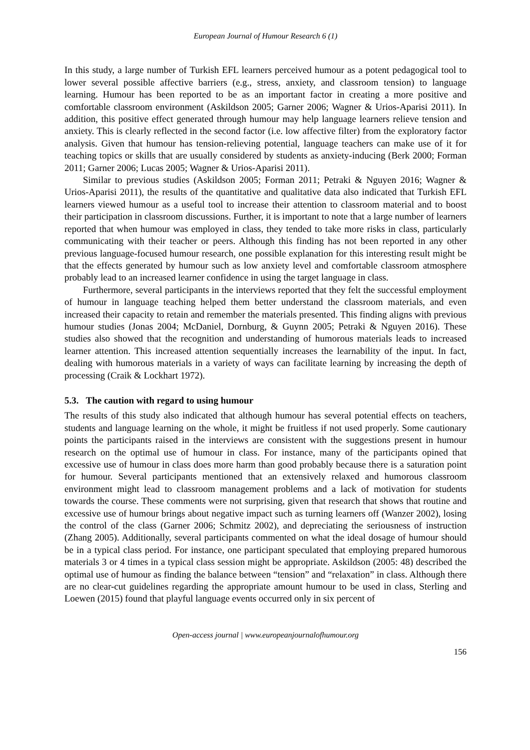European Journal of Humour Research 6 (1)
In this study, a large number of Turkish EFL learners perceived humour as a potent pedagogical tool to lower several possible affective barriers (e.g., stress, anxiety, and classroom tension) to language learning. Humour has been reported to be as an important factor in creating a more positive and comfortable classroom environment (Askildson 2005; Garner 2006; Wagner & Urios-Aparisi 2011). In addition, this positive effect generated through humour may help language learners relieve tension and anxiety. This is clearly reflected in the second factor (i.e. low affective filter) from the exploratory factor analysis. Given that humour has tension-relieving potential, language teachers can make use of it for teaching topics or skills that are usually considered by students as anxiety-inducing (Berk 2000; Forman 2011; Garner 2006; Lucas 2005; Wagner & Urios-Aparisi 2011).
Similar to previous studies (Askildson 2005; Forman 2011; Petraki & Nguyen 2016; Wagner & Urios-Aparisi 2011), the results of the quantitative and qualitative data also indicated that Turkish EFL learners viewed humour as a useful tool to increase their attention to classroom material and to boost their participation in classroom discussions. Further, it is important to note that a large number of learners reported that when humour was employed in class, they tended to take more risks in class, particularly communicating with their teacher or peers. Although this finding has not been reported in any other previous language-focused humour research, one possible explanation for this interesting result might be that the effects generated by humour such as low anxiety level and comfortable classroom atmosphere probably lead to an increased learner confidence in using the target language in class.
Furthermore, several participants in the interviews reported that they felt the successful employment of humour in language teaching helped them better understand the classroom materials, and even increased their capacity to retain and remember the materials presented. This finding aligns with previous humour studies (Jonas 2004; McDaniel, Dornburg, & Guynn 2005; Petraki & Nguyen 2016). These studies also showed that the recognition and understanding of humorous materials leads to increased learner attention. This increased attention sequentially increases the learnability of the input. In fact, dealing with humorous materials in a variety of ways can facilitate learning by increasing the depth of processing (Craik & Lockhart 1972).
5.3. The caution with regard to using humour
The results of this study also indicated that although humour has several potential effects on teachers, students and language learning on the whole, it might be fruitless if not used properly. Some cautionary points the participants raised in the interviews are consistent with the suggestions present in humour research on the optimal use of humour in class. For instance, many of the participants opined that excessive use of humour in class does more harm than good probably because there is a saturation point for humour. Several participants mentioned that an extensively relaxed and humorous classroom environment might lead to classroom management problems and a lack of motivation for students towards the course. These comments were not surprising, given that research that shows that routine and excessive use of humour brings about negative impact such as turning learners off (Wanzer 2002), losing the control of the class (Garner 2006; Schmitz 2002), and depreciating the seriousness of instruction (Zhang 2005). Additionally, several participants commented on what the ideal dosage of humour should be in a typical class period. For instance, one participant speculated that employing prepared humorous materials 3 or 4 times in a typical class session might be appropriate. Askildson (2005: 48) described the optimal use of humour as finding the balance between “tension” and “relaxation” in class. Although there are no clear-cut guidelines regarding the appropriate amount humour to be used in class, Sterling and Loewen (2015) found that playful language events occurred only in six percent of
Open-access journal | www.europeanjournalofhumour.org
156